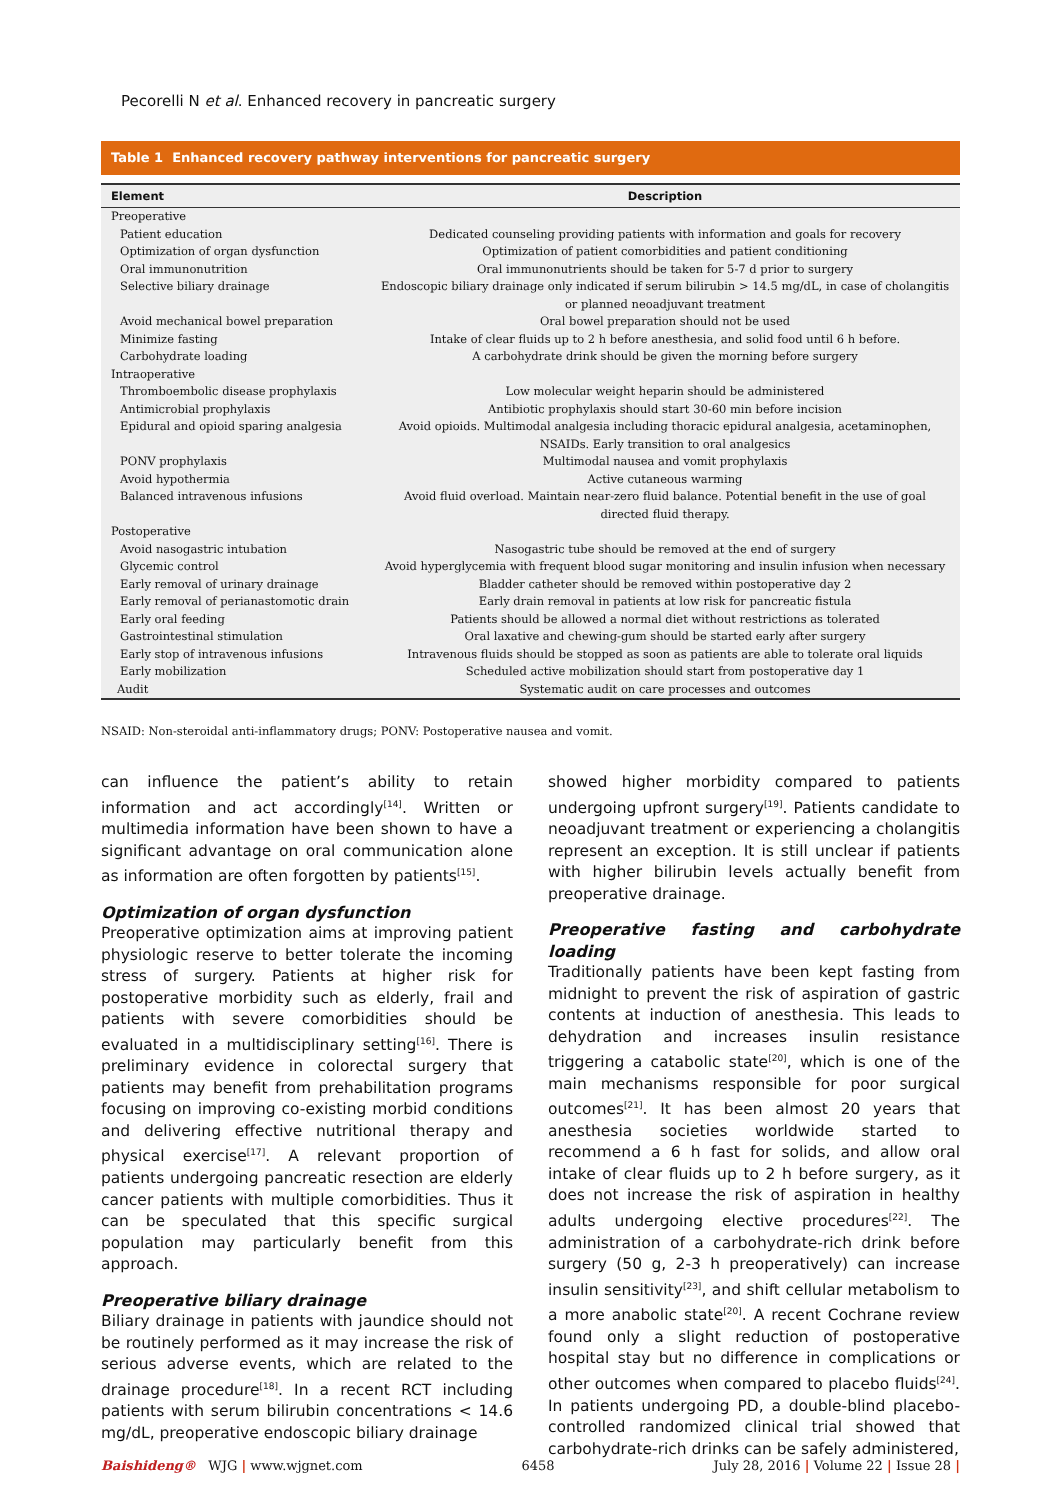Pecorelli N et al. Enhanced recovery in pancreatic surgery
Table 1 Enhanced recovery pathway interventions for pancreatic surgery
| Element | Description |
| --- | --- |
| Preoperative | |
| Patient education | Dedicated counseling providing patients with information and goals for recovery |
| Optimization of organ dysfunction | Optimization of patient comorbidities and patient conditioning |
| Oral immunonutrition | Oral immunonutrients should be taken for 5-7 d prior to surgery |
| Selective biliary drainage | Endoscopic biliary drainage only indicated if serum bilirubin > 14.5 mg/dL, in case of cholangitis or planned neoadjuvant treatment |
| Avoid mechanical bowel preparation | Oral bowel preparation should not be used |
| Minimize fasting | Intake of clear fluids up to 2 h before anesthesia, and solid food until 6 h before. |
| Carbohydrate loading | A carbohydrate drink should be given the morning before surgery |
| Intraoperative | |
| Thromboembolic disease prophylaxis | Low molecular weight heparin should be administered |
| Antimicrobial prophylaxis | Antibiotic prophylaxis should start 30-60 min before incision |
| Epidural and opioid sparing analgesia | Avoid opioids. Multimodal analgesia including thoracic epidural analgesia, acetaminophen, NSAIDs. Early transition to oral analgesics |
| PONV prophylaxis | Multimodal nausea and vomit prophylaxis |
| Avoid hypothermia | Active cutaneous warming |
| Balanced intravenous infusions | Avoid fluid overload. Maintain near-zero fluid balance. Potential benefit in the use of goal directed fluid therapy. |
| Postoperative | |
| Avoid nasogastric intubation | Nasogastric tube should be removed at the end of surgery |
| Glycemic control | Avoid hyperglycemia with frequent blood sugar monitoring and insulin infusion when necessary |
| Early removal of urinary drainage | Bladder catheter should be removed within postoperative day 2 |
| Early removal of perianastomotic drain | Early drain removal in patients at low risk for pancreatic fistula |
| Early oral feeding | Patients should be allowed a normal diet without restrictions as tolerated |
| Gastrointestinal stimulation | Oral laxative and chewing-gum should be started early after surgery |
| Early stop of intravenous infusions | Intravenous fluids should be stopped as soon as patients are able to tolerate oral liquids |
| Early mobilization | Scheduled active mobilization should start from postoperative day 1 |
| Audit | Systematic audit on care processes and outcomes |
NSAID: Non-steroidal anti-inflammatory drugs; PONV: Postoperative nausea and vomit.
can influence the patient’s ability to retain information and act accordingly<sup>[14]</sup>. Written or multimedia information have been shown to have a significant advantage on oral communication alone as information are often forgotten by patients<sup>[15]</sup>.
Optimization of organ dysfunction
Preoperative optimization aims at improving patient physiologic reserve to better tolerate the incoming stress of surgery. Patients at higher risk for postoperative morbidity such as elderly, frail and patients with severe comorbidities should be evaluated in a multidisciplinary setting<sup>[16]</sup>. There is preliminary evidence in colorectal surgery that patients may benefit from prehabilitation programs focusing on improving co-existing morbid conditions and delivering effective nutritional therapy and physical exercise<sup>[17]</sup>. A relevant proportion of patients undergoing pancreatic resection are elderly cancer patients with multiple comorbidities. Thus it can be speculated that this specific surgical population may particularly benefit from this approach.
Preoperative biliary drainage
Biliary drainage in patients with jaundice should not be routinely performed as it may increase the risk of serious adverse events, which are related to the drainage procedure<sup>[18]</sup>. In a recent RCT including patients with serum bilirubin concentrations < 14.6 mg/dL, preoperative endoscopic biliary drainage
showed higher morbidity compared to patients undergoing upfront surgery<sup>[19]</sup>. Patients candidate to neoadjuvant treatment or experiencing a cholangitis represent an exception. It is still unclear if patients with higher bilirubin levels actually benefit from preoperative drainage.
Preoperative fasting and carbohydrate loading
Traditionally patients have been kept fasting from midnight to prevent the risk of aspiration of gastric contents at induction of anesthesia. This leads to dehydration and increases insulin resistance triggering a catabolic state<sup>[20]</sup>, which is one of the main mechanisms responsible for poor surgical outcomes<sup>[21]</sup>. It has been almost 20 years that anesthesia societies worldwide started to recommend a 6 h fast for solids, and allow oral intake of clear fluids up to 2 h before surgery, as it does not increase the risk of aspiration in healthy adults undergoing elective procedures<sup>[22]</sup>. The administration of a carbohydrate-rich drink before surgery (50 g, 2-3 h preoperatively) can increase insulin sensitivity<sup>[23]</sup>, and shift cellular metabolism to a more anabolic state<sup>[20]</sup>. A recent Cochrane review found only a slight reduction of postoperative hospital stay but no difference in complications or other outcomes when compared to placebo fluids<sup>[24]</sup>. In patients undergoing PD, a double-blind placebo-controlled randomized clinical trial showed that carbohydrate-rich drinks can be safely administered,
Baishideng® WJG | www.wjgnet.com 6458 July 28, 2016 | Volume 22 | Issue 28 |